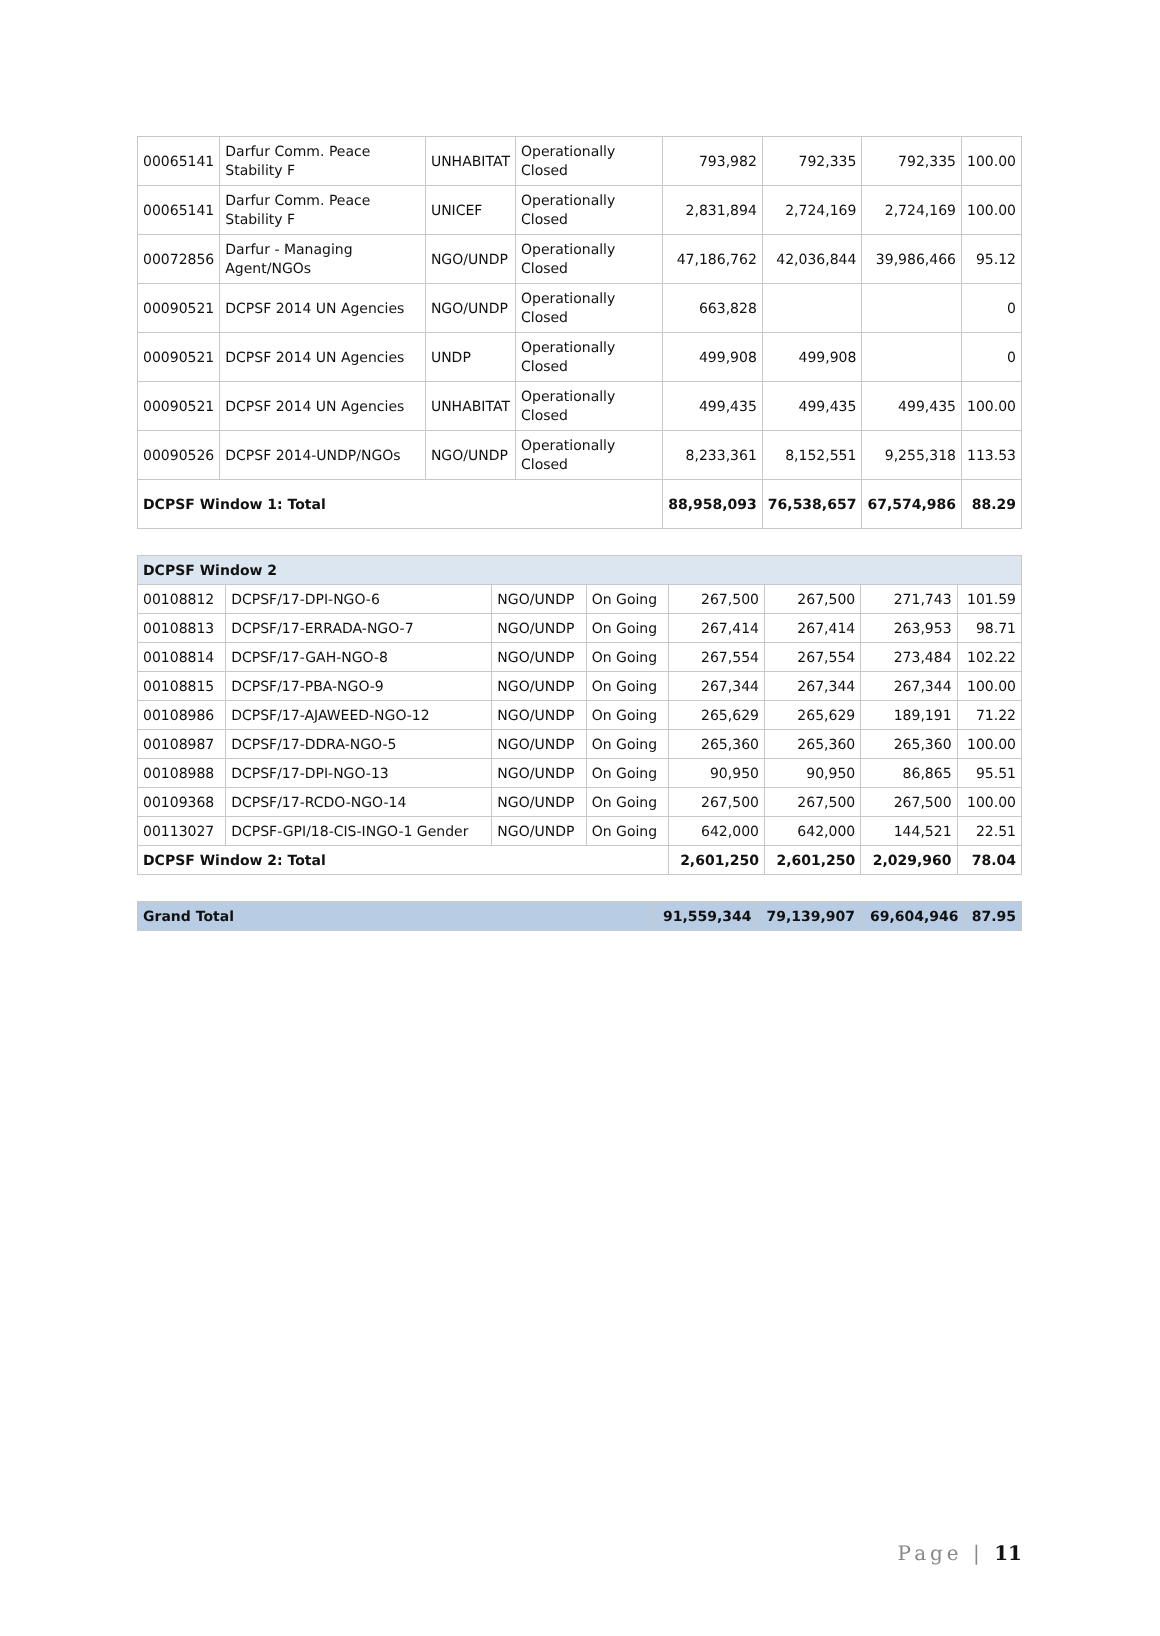| 00065141 | Darfur Comm. Peace Stability F | UNHABITAT | Operationally Closed | 793,982 | 792,335 | 792,335 | 100.00 |
| 00065141 | Darfur Comm. Peace Stability F | UNICEF | Operationally Closed | 2,831,894 | 2,724,169 | 2,724,169 | 100.00 |
| 00072856 | Darfur - Managing Agent/NGOs | NGO/UNDP | Operationally Closed | 47,186,762 | 42,036,844 | 39,986,466 | 95.12 |
| 00090521 | DCPSF 2014 UN Agencies | NGO/UNDP | Operationally Closed | 663,828 | | | 0 |
| 00090521 | DCPSF 2014 UN Agencies | UNDP | Operationally Closed | 499,908 | 499,908 | | 0 |
| 00090521 | DCPSF 2014 UN Agencies | UNHABITAT | Operationally Closed | 499,435 | 499,435 | 499,435 | 100.00 |
| 00090526 | DCPSF 2014-UNDP/NGOs | NGO/UNDP | Operationally Closed | 8,233,361 | 8,152,551 | 9,255,318 | 113.53 |
| DCPSF Window 1: Total | | | | 88,958,093 | 76,538,657 | 67,574,986 | 88.29 |
| DCPSF Window 2 | | | | | | | |
| 00108812 | DCPSF/17-DPI-NGO-6 | NGO/UNDP | On Going | 267,500 | 267,500 | 271,743 | 101.59 |
| 00108813 | DCPSF/17-ERRADA-NGO-7 | NGO/UNDP | On Going | 267,414 | 267,414 | 263,953 | 98.71 |
| 00108814 | DCPSF/17-GAH-NGO-8 | NGO/UNDP | On Going | 267,554 | 267,554 | 273,484 | 102.22 |
| 00108815 | DCPSF/17-PBA-NGO-9 | NGO/UNDP | On Going | 267,344 | 267,344 | 267,344 | 100.00 |
| 00108986 | DCPSF/17-AJAWEED-NGO-12 | NGO/UNDP | On Going | 265,629 | 265,629 | 189,191 | 71.22 |
| 00108987 | DCPSF/17-DDRA-NGO-5 | NGO/UNDP | On Going | 265,360 | 265,360 | 265,360 | 100.00 |
| 00108988 | DCPSF/17-DPI-NGO-13 | NGO/UNDP | On Going | 90,950 | 90,950 | 86,865 | 95.51 |
| 00109368 | DCPSF/17-RCDO-NGO-14 | NGO/UNDP | On Going | 267,500 | 267,500 | 267,500 | 100.00 |
| 00113027 | DCPSF-GPI/18-CIS-INGO-1 Gender | NGO/UNDP | On Going | 642,000 | 642,000 | 144,521 | 22.51 |
| DCPSF Window 2: Total | | | | 2,601,250 | 2,601,250 | 2,029,960 | 78.04 |
| Grand Total | 91,559,344 | 79,139,907 | 69,604,946 | 87.95 |
Page | 11